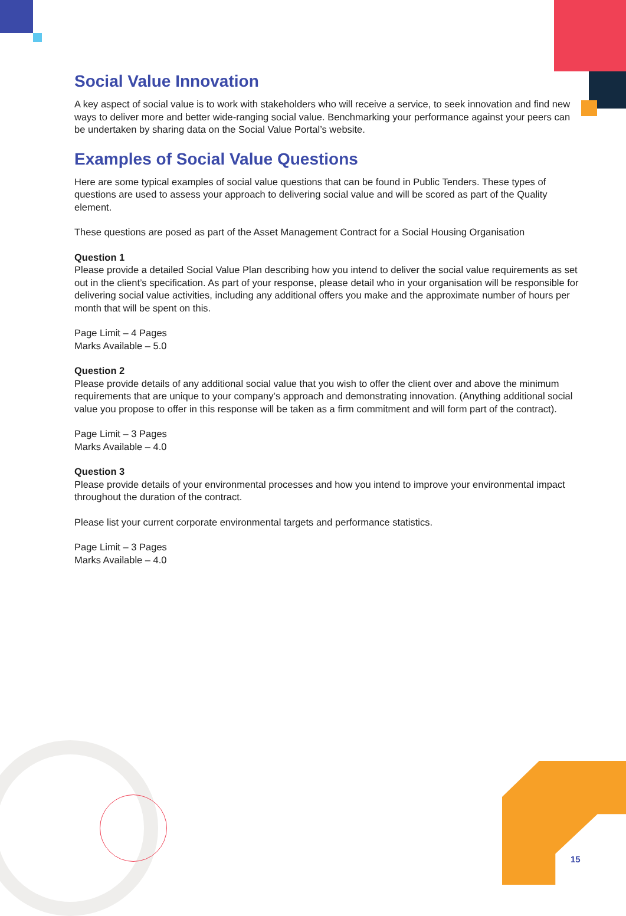Social Value Innovation
A key aspect of social value is to work with stakeholders who will receive a service, to seek innovation and find new ways to deliver more and better wide-ranging social value. Benchmarking your performance against your peers can be undertaken by sharing data on the Social Value Portal’s website.
Examples of Social Value Questions
Here are some typical examples of social value questions that can be found in Public Tenders. These types of questions are used to assess your approach to delivering social value and will be scored as part of the Quality element.
These questions are posed as part of the Asset Management Contract for a Social Housing Organisation
Question 1
Please provide a detailed Social Value Plan describing how you intend to deliver the social value requirements as set out in the client’s specification. As part of your response, please detail who in your organisation will be responsible for delivering social value activities, including any additional offers you make and the approximate number of hours per month that will be spent on this.
Page Limit – 4 Pages
Marks Available – 5.0
Question 2
Please provide details of any additional social value that you wish to offer the client over and above the minimum requirements that are unique to your company’s approach and demonstrating innovation. (Anything additional social value you propose to offer in this response will be taken as a firm commitment and will form part of the contract).
Page Limit – 3 Pages
Marks Available – 4.0
Question 3
Please provide details of your environmental processes and how you intend to improve your environmental impact throughout the duration of the contract.
Please list your current corporate environmental targets and performance statistics.
Page Limit – 3 Pages
Marks Available – 4.0
15